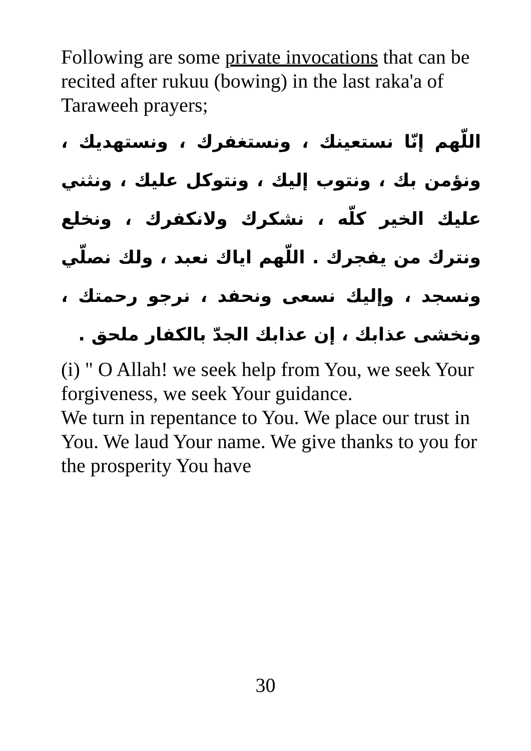Following are some private invocations that can be recited after rukuu (bowing) in the last raka'a of Taraweeh prayers;
اللّهم إنّا نستعينك ، ونستغفرك ، ونستهديك ، ونؤمن بك ، ونتوب إليك ، ونتوكل عليك ، ونثني عليك الخير كلّه ، نشكرك ولانكفرك ، ونخلع ونترك من يفجرك . اللّهم اياك نعبد ، ولك نصلّي ونسجد ، وإليك نسعى ونحفد ، نرجو رحمتك ، ونخشى عذابك ، إن عذابك الجدّ بالكفار ملحق .
(i) " O Allah! we seek help from You, we seek Your forgiveness, we seek Your guidance.
We turn in repentance to You. We place our trust in You. We laud Your name. We give thanks to you for the prosperity You have
30